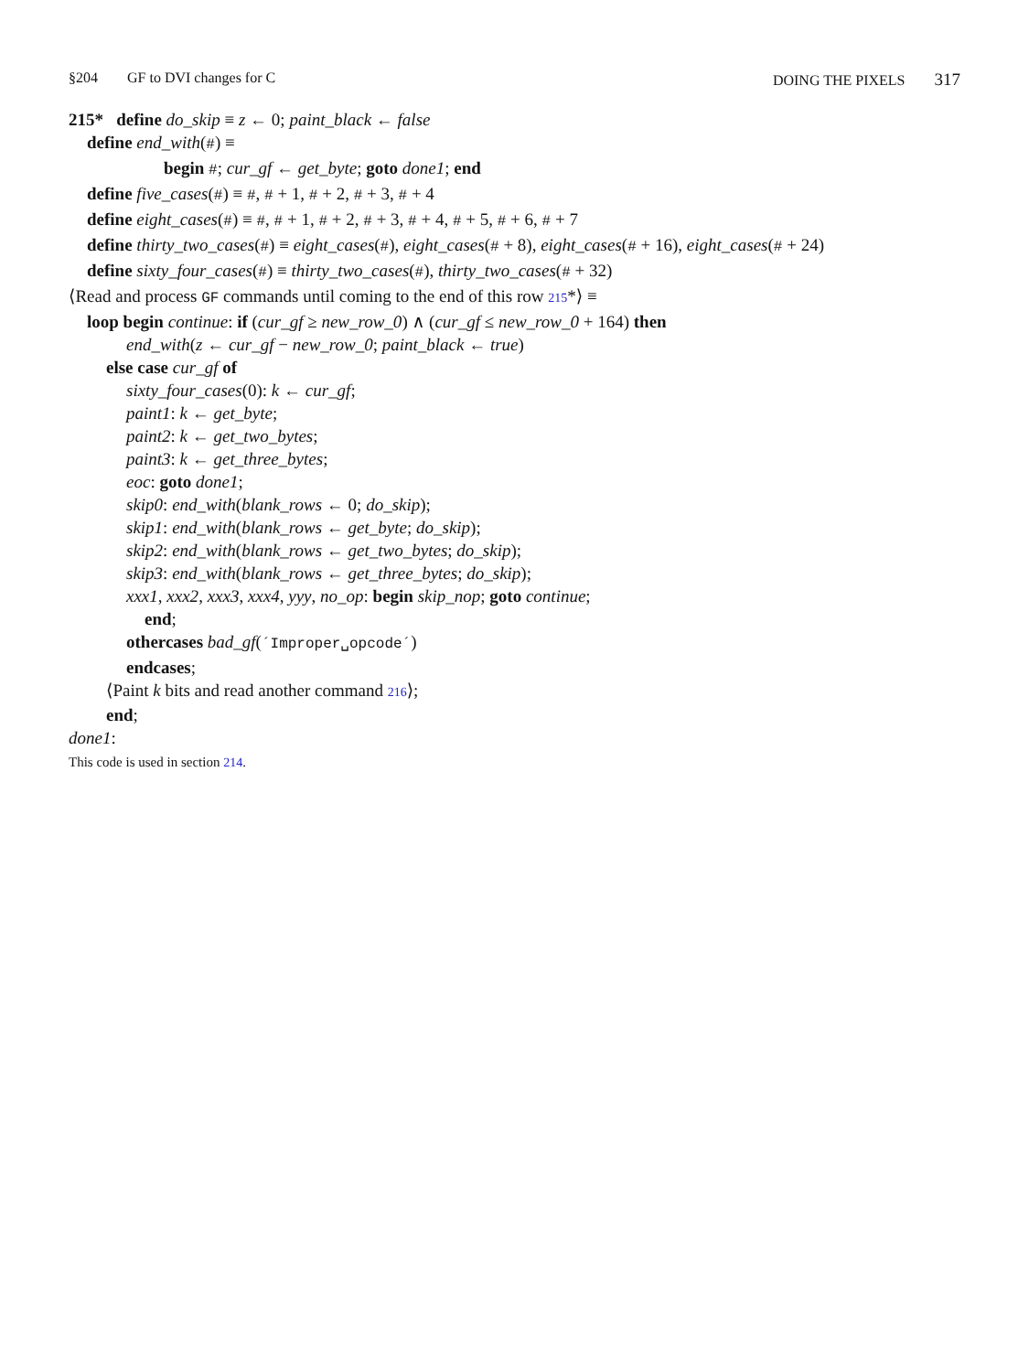§204 GF to DVI changes for C DOING THE PIXELS 317
215* define do_skip ≡ z ← 0; paint_black ← false
define end_with(#) ≡
begin #; cur_gf ← get_byte; goto done1; end
define five_cases(#) ≡ #, # + 1, # + 2, # + 3, # + 4
define eight_cases(#) ≡ #, # + 1, # + 2, # + 3, # + 4, # + 5, # + 6, # + 7
define thirty_two_cases(#) ≡ eight_cases(#), eight_cases(# + 8), eight_cases(# + 16), eight_cases(# + 24)
define sixty_four_cases(#) ≡ thirty_two_cases(#), thirty_two_cases(# + 32)
⟨Read and process GF commands until coming to the end of this row 215*⟩ ≡
loop begin continue: if (cur_gf ≥ new_row_0) ∧ (cur_gf ≤ new_row_0 + 164) then
end_with(z ← cur_gf − new_row_0; paint_black ← true)
else case cur_gf of
sixty_four_cases(0): k ← cur_gf;
paint1: k ← get_byte;
paint2: k ← get_two_bytes;
paint3: k ← get_three_bytes;
eoc: goto done1;
skip0: end_with(blank_rows ← 0; do_skip);
skip1: end_with(blank_rows ← get_byte; do_skip);
skip2: end_with(blank_rows ← get_two_bytes; do_skip);
skip3: end_with(blank_rows ← get_three_bytes; do_skip);
xxx1, xxx2, xxx3, xxx4, yyy, no_op: begin skip_nop; goto continue;
end;
othercases bad_gf(´Improper␣opcode´)
endcases;
⟨Paint k bits and read another command 216⟩;
end;
done1:
This code is used in section 214.